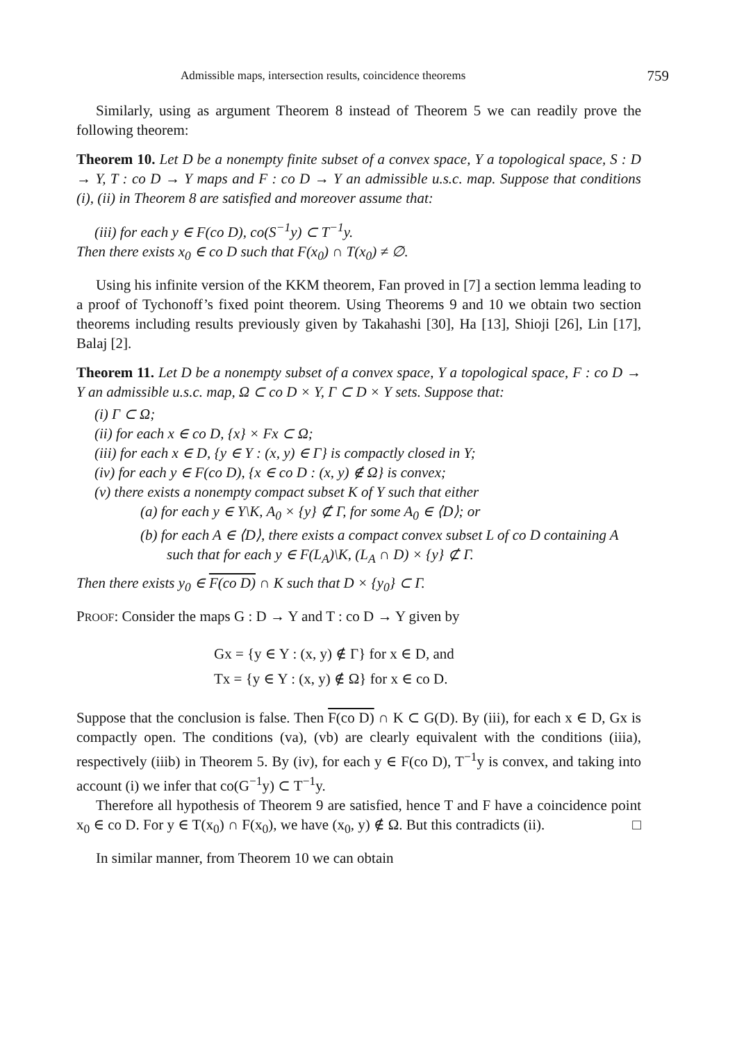Admissible maps, intersection results, coincidence theorems 759
Similarly, using as argument Theorem 8 instead of Theorem 5 we can readily prove the following theorem:
Theorem 10. Let D be a nonempty finite subset of a convex space, Y a topological space, S : D → Y, T : co D → Y maps and F : co D → Y an admissible u.s.c. map. Suppose that conditions (i), (ii) in Theorem 8 are satisfied and moreover assume that:
(iii) for each y ∈ F(co D), co(S<sup>−1</sup>y) ⊂ T<sup>−1</sup>y.
Then there exists x<sub>0</sub> ∈ co D such that F(x<sub>0</sub>) ∩ T(x<sub>0</sub>) ≠ ∅.
Using his infinite version of the KKM theorem, Fan proved in [7] a section lemma leading to a proof of Tychonoff’s fixed point theorem. Using Theorems 9 and 10 we obtain two section theorems including results previously given by Takahashi [30], Ha [13], Shioji [26], Lin [17], Balaj [2].
Theorem 11. Let D be a nonempty subset of a convex space, Y a topological space, F : co D → Y an admissible u.s.c. map, Ω ⊂ co D × Y, Γ ⊂ D × Y sets. Suppose that:
(i) Γ ⊂ Ω;
(ii) for each x ∈ co D, {x} × Fx ⊂ Ω;
(iii) for each x ∈ D, {y ∈ Y : (x, y) ∈ Γ} is compactly closed in Y;
(iv) for each y ∈ F(co D), {x ∈ co D : (x, y) ∉ Ω} is convex;
(v) there exists a nonempty compact subset K of Y such that either
(a) for each y ∈ Y\K, A<sub>0</sub> × {y} ⊄ Γ, for some A<sub>0</sub> ∈ ⟨D⟩; or
(b) for each A ∈ ⟨D⟩, there exists a compact convex subset L of co D containing A such that for each y ∈ F(L<sub>A</sub>)\K, (L<sub>A</sub> ∩ D) × {y} ⊄ Γ.
Then there exists y<sub>0</sub> ∈ F(co D) ∩ K such that D × {y<sub>0</sub>} ⊂ Γ.
PROOF: Consider the maps G : D → Y and T : co D → Y given by
Gx = {y ∈ Y : (x, y) ∉ Γ} for x ∈ D, and
Tx = {y ∈ Y : (x, y) ∉ Ω} for x ∈ co D.
Suppose that the conclusion is false. Then F(co D) ∩ K ⊂ G(D). By (iii), for each x ∈ D, Gx is compactly open. The conditions (va), (vb) are clearly equivalent with the conditions (iiia), respectively (iiib) in Theorem 5. By (iv), for each y ∈ F(co D), T<sup>−1</sup>y is convex, and taking into account (i) we infer that co(G<sup>−1</sup>y) ⊂ T<sup>−1</sup>y.
Therefore all hypothesis of Theorem 9 are satisfied, hence T and F have a coincidence point x<sub>0</sub> ∈ co D. For y ∈ T(x<sub>0</sub>) ∩ F(x<sub>0</sub>), we have (x<sub>0</sub>, y) ∉ Ω. But this contradicts (ii). □
In similar manner, from Theorem 10 we can obtain